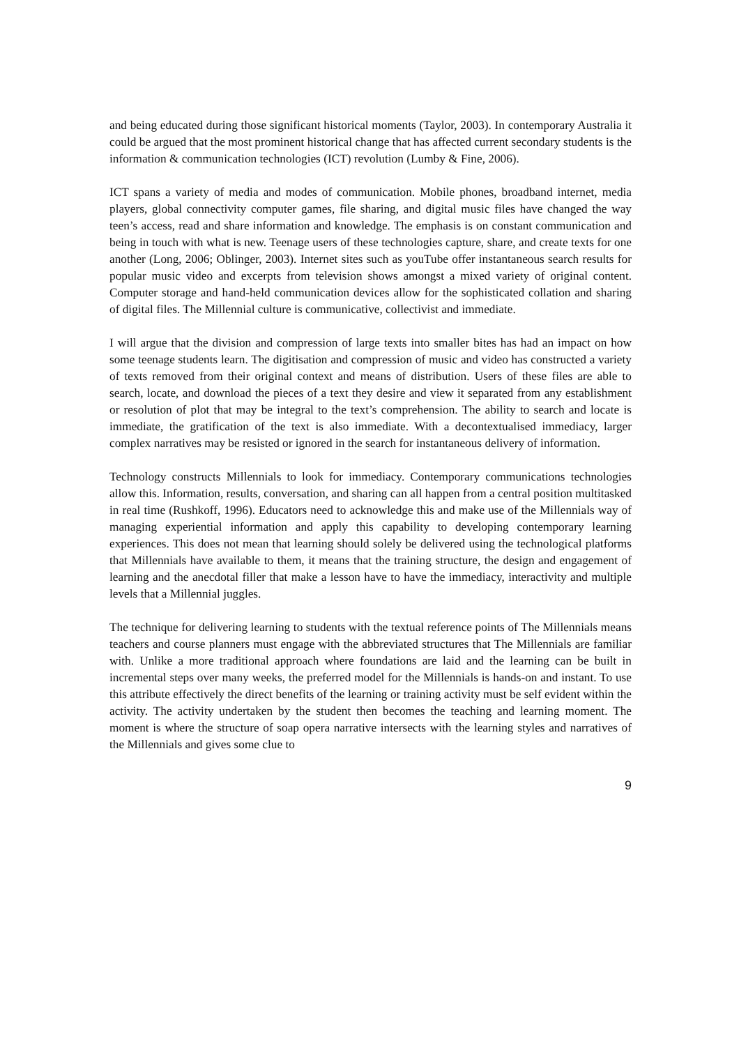and being educated during those significant historical moments (Taylor, 2003). In contemporary Australia it could be argued that the most prominent historical change that has affected current secondary students is the information & communication technologies (ICT) revolution (Lumby & Fine, 2006).
ICT spans a variety of media and modes of communication. Mobile phones, broadband internet, media players, global connectivity computer games, file sharing, and digital music files have changed the way teen’s access, read and share information and knowledge. The emphasis is on constant communication and being in touch with what is new. Teenage users of these technologies capture, share, and create texts for one another (Long, 2006; Oblinger, 2003). Internet sites such as youTube offer instantaneous search results for popular music video and excerpts from television shows amongst a mixed variety of original content. Computer storage and hand-held communication devices allow for the sophisticated collation and sharing of digital files. The Millennial culture is communicative, collectivist and immediate.
I will argue that the division and compression of large texts into smaller bites has had an impact on how some teenage students learn. The digitisation and compression of music and video has constructed a variety of texts removed from their original context and means of distribution. Users of these files are able to search, locate, and download the pieces of a text they desire and view it separated from any establishment or resolution of plot that may be integral to the text’s comprehension. The ability to search and locate is immediate, the gratification of the text is also immediate. With a decontextualised immediacy, larger complex narratives may be resisted or ignored in the search for instantaneous delivery of information.
Technology constructs Millennials to look for immediacy. Contemporary communications technologies allow this. Information, results, conversation, and sharing can all happen from a central position multitasked in real time (Rushkoff, 1996). Educators need to acknowledge this and make use of the Millennials way of managing experiential information and apply this capability to developing contemporary learning experiences. This does not mean that learning should solely be delivered using the technological platforms that Millennials have available to them, it means that the training structure, the design and engagement of learning and the anecdotal filler that make a lesson have to have the immediacy, interactivity and multiple levels that a Millennial juggles.
The technique for delivering learning to students with the textual reference points of The Millennials means teachers and course planners must engage with the abbreviated structures that The Millennials are familiar with. Unlike a more traditional approach where foundations are laid and the learning can be built in incremental steps over many weeks, the preferred model for the Millennials is hands-on and instant. To use this attribute effectively the direct benefits of the learning or training activity must be self evident within the activity. The activity undertaken by the student then becomes the teaching and learning moment. The moment is where the structure of soap opera narrative intersects with the learning styles and narratives of the Millennials and gives some clue to
9